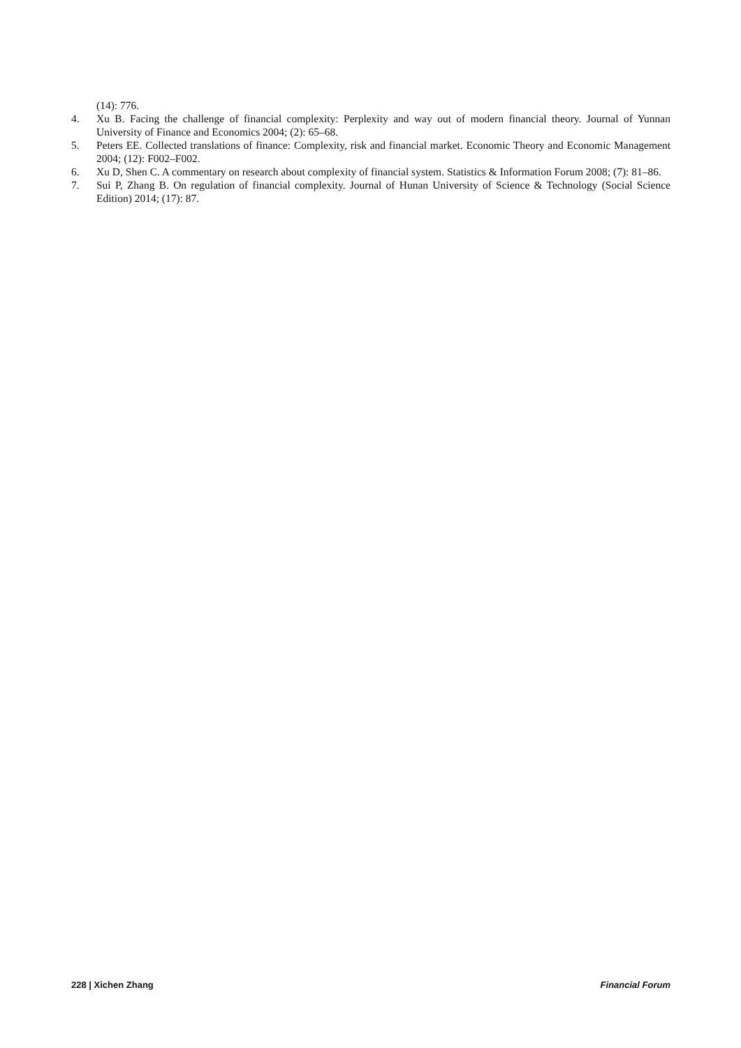(14): 776.
4. Xu B. Facing the challenge of financial complexity: Perplexity and way out of modern financial theory. Journal of Yunnan University of Finance and Economics 2004; (2): 65–68.
5. Peters EE. Collected translations of finance: Complexity, risk and financial market. Economic Theory and Economic Management 2004; (12): F002–F002.
6. Xu D, Shen C. A commentary on research about complexity of financial system. Statistics & Information Forum 2008; (7): 81–86.
7. Sui P, Zhang B. On regulation of financial complexity. Journal of Hunan University of Science & Technology (Social Science Edition) 2014; (17): 87.
228 | Xichen Zhang Financial Forum